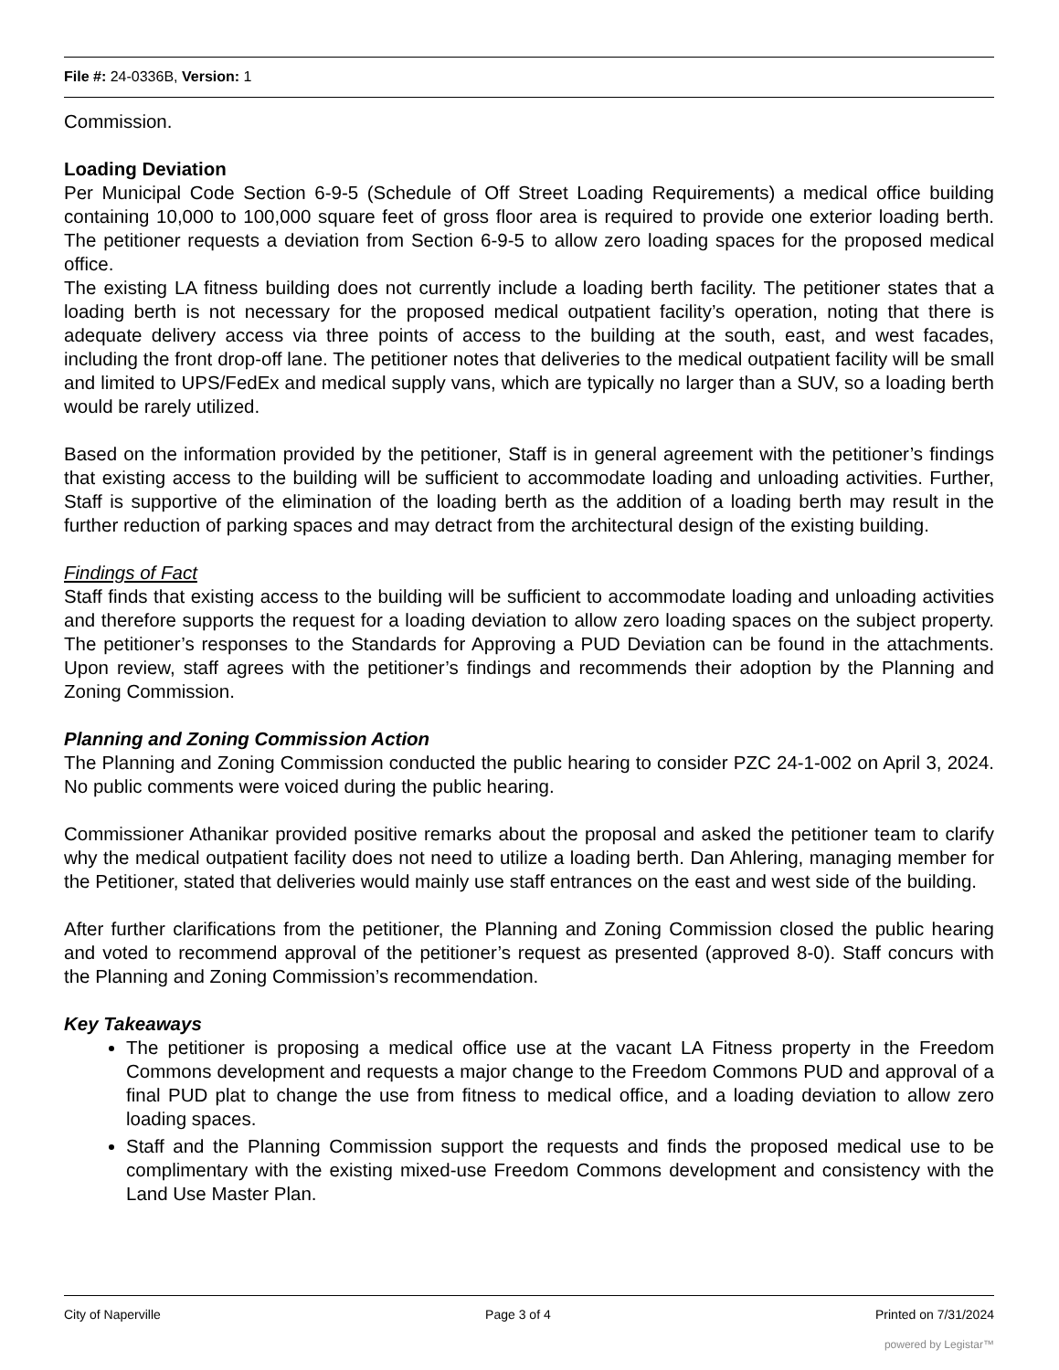File #: 24-0336B, Version: 1
Commission.
Loading Deviation
Per Municipal Code Section 6-9-5 (Schedule of Off Street Loading Requirements) a medical office building containing 10,000 to 100,000 square feet of gross floor area is required to provide one exterior loading berth. The petitioner requests a deviation from Section 6-9-5 to allow zero loading spaces for the proposed medical office.
The existing LA fitness building does not currently include a loading berth facility. The petitioner states that a loading berth is not necessary for the proposed medical outpatient facility’s operation, noting that there is adequate delivery access via three points of access to the building at the south, east, and west facades, including the front drop-off lane. The petitioner notes that deliveries to the medical outpatient facility will be small and limited to UPS/FedEx and medical supply vans, which are typically no larger than a SUV, so a loading berth would be rarely utilized.
Based on the information provided by the petitioner, Staff is in general agreement with the petitioner’s findings that existing access to the building will be sufficient to accommodate loading and unloading activities. Further, Staff is supportive of the elimination of the loading berth as the addition of a loading berth may result in the further reduction of parking spaces and may detract from the architectural design of the existing building.
Findings of Fact
Staff finds that existing access to the building will be sufficient to accommodate loading and unloading activities and therefore supports the request for a loading deviation to allow zero loading spaces on the subject property. The petitioner’s responses to the Standards for Approving a PUD Deviation can be found in the attachments. Upon review, staff agrees with the petitioner’s findings and recommends their adoption by the Planning and Zoning Commission.
Planning and Zoning Commission Action
The Planning and Zoning Commission conducted the public hearing to consider PZC 24-1-002 on April 3, 2024. No public comments were voiced during the public hearing.
Commissioner Athanikar provided positive remarks about the proposal and asked the petitioner team to clarify why the medical outpatient facility does not need to utilize a loading berth. Dan Ahlering, managing member for the Petitioner, stated that deliveries would mainly use staff entrances on the east and west side of the building.
After further clarifications from the petitioner, the Planning and Zoning Commission closed the public hearing and voted to recommend approval of the petitioner’s request as presented (approved 8-0). Staff concurs with the Planning and Zoning Commission’s recommendation.
Key Takeaways
The petitioner is proposing a medical office use at the vacant LA Fitness property in the Freedom Commons development and requests a major change to the Freedom Commons PUD and approval of a final PUD plat to change the use from fitness to medical office, and a loading deviation to allow zero loading spaces.
Staff and the Planning Commission support the requests and finds the proposed medical use to be complimentary with the existing mixed-use Freedom Commons development and consistency with the Land Use Master Plan.
City of Naperville Page 3 of 4 Printed on 7/31/2024
powered by Legistar™